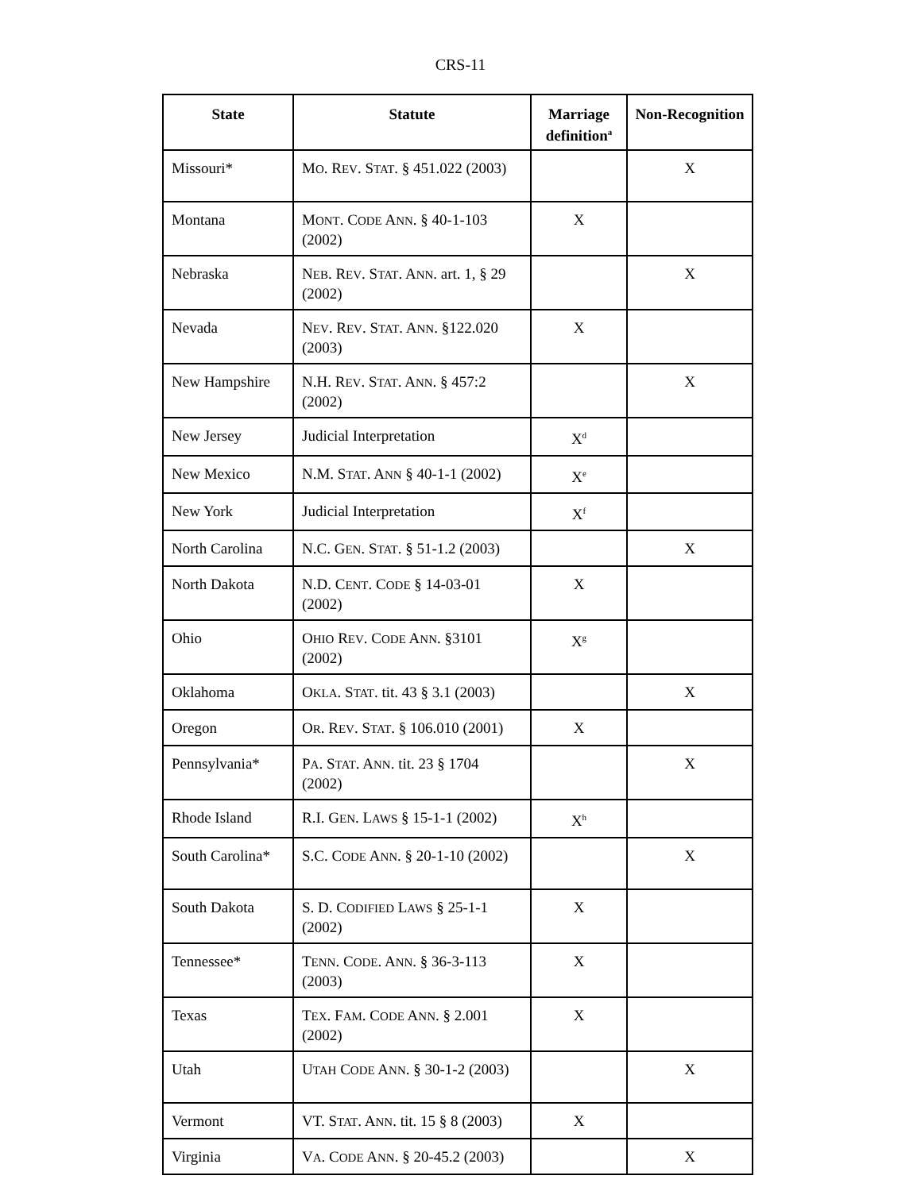CRS-11
| State | Statute | Marriage definition<sup>a</sup> | Non-Recognition |
| --- | --- | --- | --- |
| Missouri* | M O . R EV . S TAT . § 451.022 (2003) | | X |
| Montana | M ONT . C ODE A NN . § 40-1-103 (2002) | X | |
| Nebraska | N EB . R EV . S TAT . A NN . art. 1, § 29 (2002) | | X |
| Nevada | N EV . R EV . S TAT . A NN . §122.020 (2003) | X | |
| New Hampshire | N.H. R EV . S TAT . A NN . § 457:2 (2002) | | X |
| New Jersey | Judicial Interpretation | X<sup>d</sup> | |
| New Mexico | N.M. S TAT . A NN § 40-1-1 (2002) | X<sup>e</sup> | |
| New York | Judicial Interpretation | X<sup>f</sup> | |
| North Carolina | N.C. G EN . S TAT . § 51-1.2 (2003) | | X |
| North Dakota | N.D. C ENT . C ODE § 14-03-01 (2002) | X | |
| Ohio | O HIO R EV . C ODE A NN . §3101 (2002) | X<sup>g</sup> | |
| Oklahoma | O KLA . S TAT . tit. 43 § 3.1 (2003) | | X |
| Oregon | O R . R EV . S TAT . § 106.010 (2001) | X | |
| Pennsylvania* | P A . S TAT . A NN . tit. 23 § 1704 (2002) | | X |
| Rhode Island | R.I. G EN . L AWS § 15-1-1 (2002) | X<sup>h</sup> | |
| South Carolina* | S.C. C ODE A NN . § 20-1-10 (2002) | | X |
| South Dakota | S. D. C ODIFIED L AWS § 25-1-1 (2002) | X | |
| Tennessee* | T ENN . C ODE . A NN . § 36-3-113 (2003) | X | |
| Texas | T EX . F AM . C ODE A NN . § 2.001 (2002) | X | |
| Utah | U TAH C ODE A NN . § 30-1-2 (2003) | | X |
| Vermont | VT. S TAT . A NN . tit. 15 § 8 (2003) | X | |
| Virginia | V A . C ODE A NN . § 20-45.2 (2003) | | X |